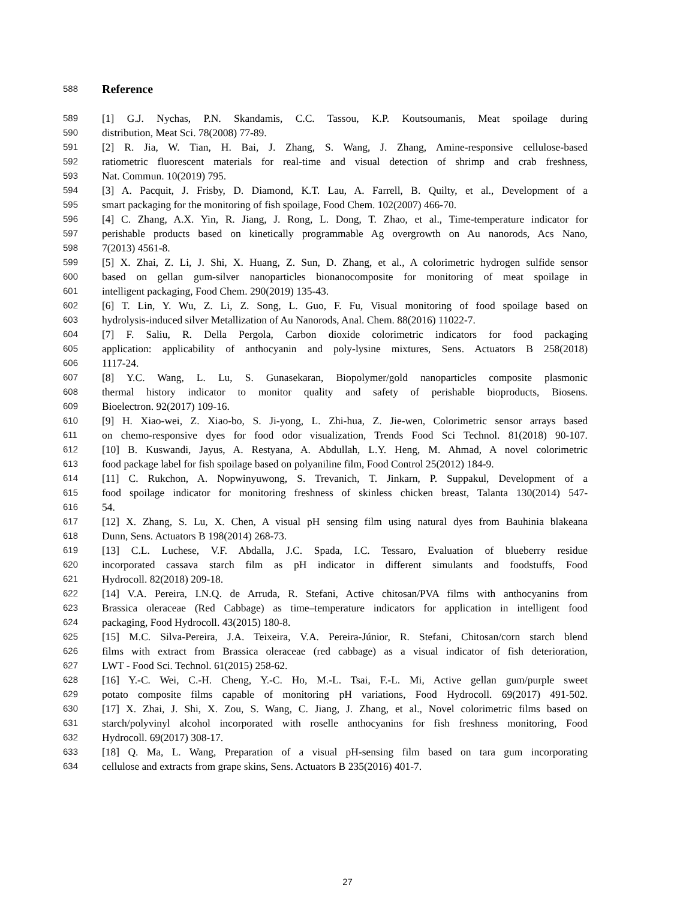588
Reference
589
[1] G.J. Nychas, P.N. Skandamis, C.C. Tassou, K.P. Koutsoumanis, Meat spoilage during
590
distribution, Meat Sci. 78(2008) 77-89.
591
[2] R. Jia, W. Tian, H. Bai, J. Zhang, S. Wang, J. Zhang, Amine-responsive cellulose-based
592
ratiometric fluorescent materials for real-time and visual detection of shrimp and crab freshness,
593
Nat. Commun. 10(2019) 795.
594
[3] A. Pacquit, J. Frisby, D. Diamond, K.T. Lau, A. Farrell, B. Quilty, et al., Development of a
595
smart packaging for the monitoring of fish spoilage, Food Chem. 102(2007) 466-70.
596
[4] C. Zhang, A.X. Yin, R. Jiang, J. Rong, L. Dong, T. Zhao, et al., Time-temperature indicator for
597
perishable products based on kinetically programmable Ag overgrowth on Au nanorods, Acs Nano,
598
7(2013) 4561-8.
599
[5] X. Zhai, Z. Li, J. Shi, X. Huang, Z. Sun, D. Zhang, et al., A colorimetric hydrogen sulfide sensor
600
based on gellan gum-silver nanoparticles bionanocomposite for monitoring of meat spoilage in
601
intelligent packaging, Food Chem. 290(2019) 135-43.
602
[6] T. Lin, Y. Wu, Z. Li, Z. Song, L. Guo, F. Fu, Visual monitoring of food spoilage based on
603
hydrolysis-induced silver Metallization of Au Nanorods, Anal. Chem. 88(2016) 11022-7.
604
[7] F. Saliu, R. Della Pergola, Carbon dioxide colorimetric indicators for food packaging
605
application: applicability of anthocyanin and poly-lysine mixtures, Sens. Actuators B 258(2018)
606
1117-24.
607
[8] Y.C. Wang, L. Lu, S. Gunasekaran, Biopolymer/gold nanoparticles composite plasmonic
608
thermal history indicator to monitor quality and safety of perishable bioproducts, Biosens.
609
Bioelectron. 92(2017) 109-16.
610
[9] H. Xiao-wei, Z. Xiao-bo, S. Ji-yong, L. Zhi-hua, Z. Jie-wen, Colorimetric sensor arrays based
611
on chemo-responsive dyes for food odor visualization, Trends Food Sci Technol. 81(2018) 90-107.
612
[10] B. Kuswandi, Jayus, A. Restyana, A. Abdullah, L.Y. Heng, M. Ahmad, A novel colorimetric
613
food package label for fish spoilage based on polyaniline film, Food Control 25(2012) 184-9.
614
[11] C. Rukchon, A. Nopwinyuwong, S. Trevanich, T. Jinkarn, P. Suppakul, Development of a
615
food spoilage indicator for monitoring freshness of skinless chicken breast, Talanta 130(2014) 547-
616
54.
617
[12] X. Zhang, S. Lu, X. Chen, A visual pH sensing film using natural dyes from Bauhinia blakeana
618
Dunn, Sens. Actuators B 198(2014) 268-73.
619
[13] C.L. Luchese, V.F. Abdalla, J.C. Spada, I.C. Tessaro, Evaluation of blueberry residue
620
incorporated cassava starch film as pH indicator in different simulants and foodstuffs, Food
621
Hydrocoll. 82(2018) 209-18.
622
[14] V.A. Pereira, I.N.Q. de Arruda, R. Stefani, Active chitosan/PVA films with anthocyanins from
623
Brassica oleraceae (Red Cabbage) as time–temperature indicators for application in intelligent food
624
packaging, Food Hydrocoll. 43(2015) 180-8.
625
[15] M.C. Silva-Pereira, J.A. Teixeira, V.A. Pereira-Júnior, R. Stefani, Chitosan/corn starch blend
626
films with extract from Brassica oleraceae (red cabbage) as a visual indicator of fish deterioration,
627
LWT - Food Sci. Technol. 61(2015) 258-62.
628
[16] Y.-C. Wei, C.-H. Cheng, Y.-C. Ho, M.-L. Tsai, F.-L. Mi, Active gellan gum/purple sweet
629
potato composite films capable of monitoring pH variations, Food Hydrocoll. 69(2017) 491-502.
630
[17] X. Zhai, J. Shi, X. Zou, S. Wang, C. Jiang, J. Zhang, et al., Novel colorimetric films based on
631
starch/polyvinyl alcohol incorporated with roselle anthocyanins for fish freshness monitoring, Food
632
Hydrocoll. 69(2017) 308-17.
633
[18] Q. Ma, L. Wang, Preparation of a visual pH-sensing film based on tara gum incorporating
634
cellulose and extracts from grape skins, Sens. Actuators B 235(2016) 401-7.
27